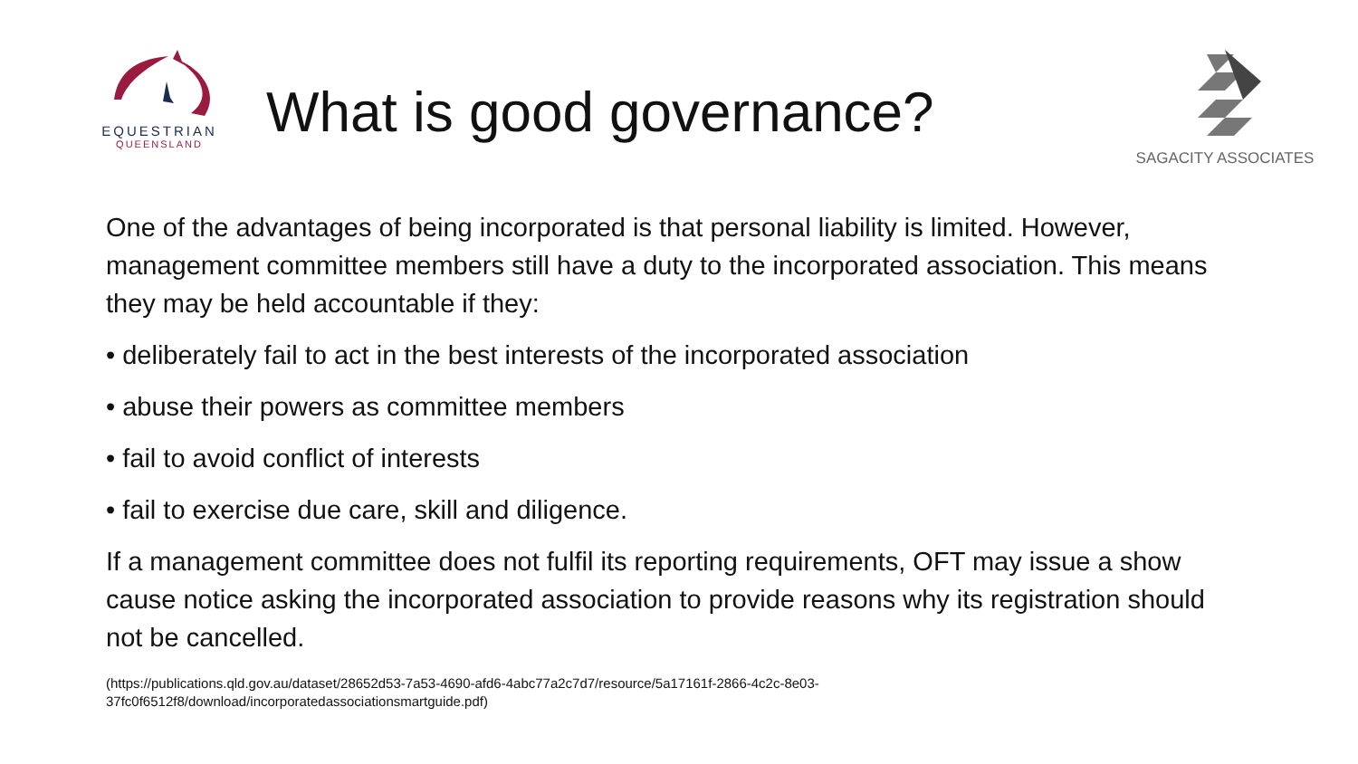EQUESTRIAN
QUEENSLAND
What is good governance?
SAGACITY ASSOCIATES
One of the advantages of being incorporated is that personal liability is limited. However, management committee members still have a duty to the incorporated association. This means they may be held accountable if they:
• deliberately fail to act in the best interests of the incorporated association
• abuse their powers as committee members
• fail to avoid conflict of interests
• fail to exercise due care, skill and diligence.
If a management committee does not fulfil its reporting requirements, OFT may issue a show cause notice asking the incorporated association to provide reasons why its registration should not be cancelled.
(https://publications.qld.gov.au/dataset/28652d53-7a53-4690-afd6-4abc77a2c7d7/resource/5a17161f-2866-4c2c-8e03-
37fc0f6512f8/download/incorporatedassociationsmartguide.pdf)